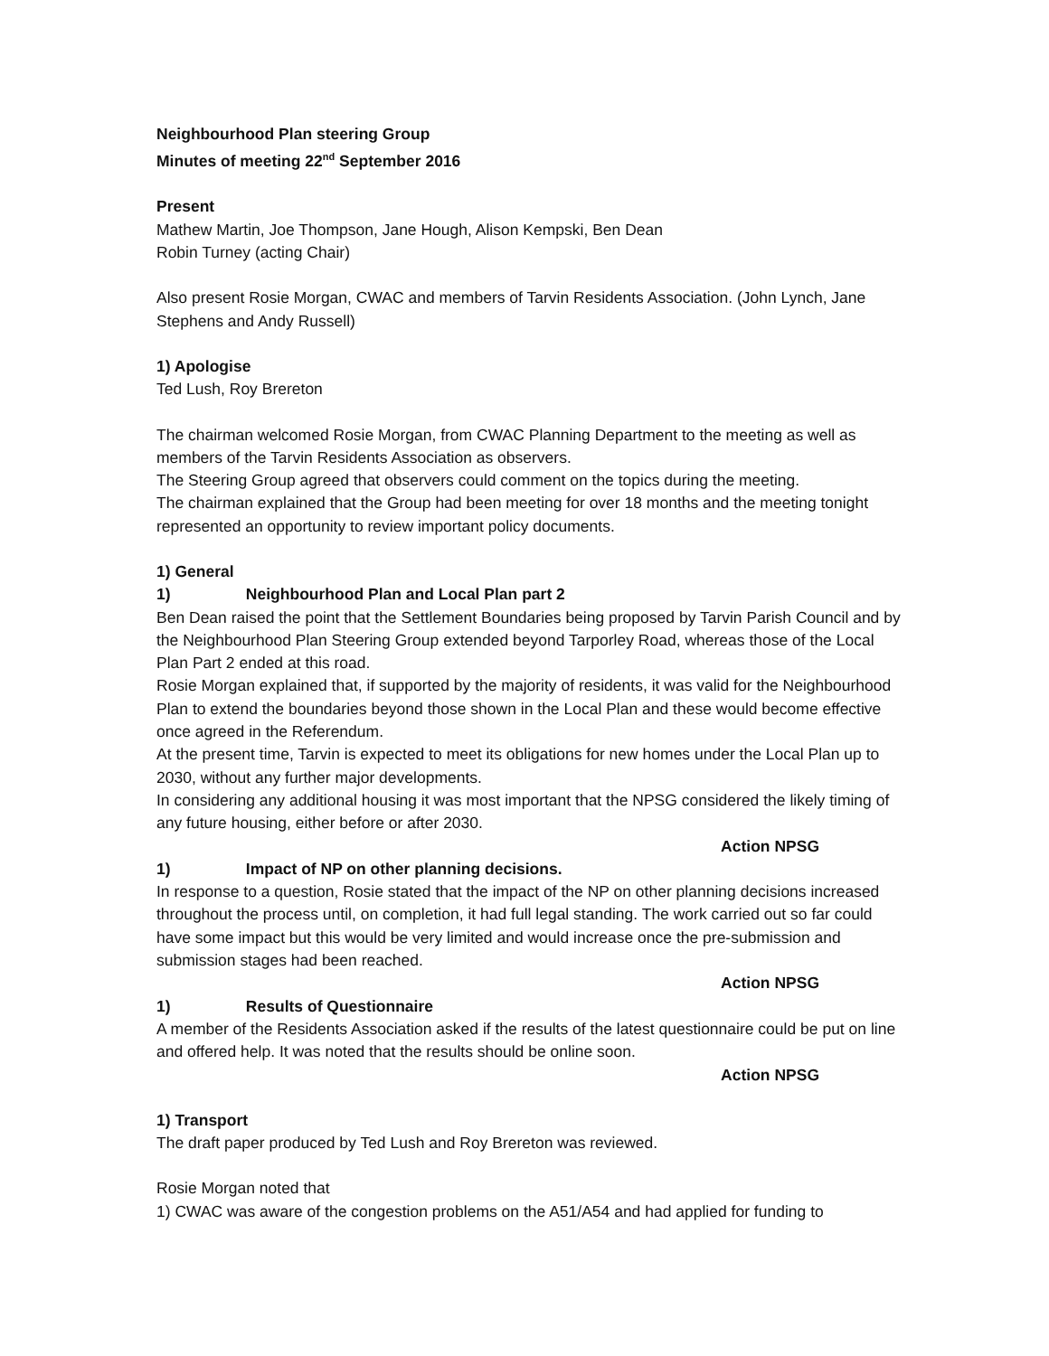Neighbourhood Plan steering Group
Minutes of meeting 22<sup>nd</sup> September 2016
Present
Mathew Martin, Joe Thompson, Jane Hough, Alison Kempski, Ben Dean
Robin Turney (acting Chair)
Also present Rosie Morgan, CWAC and members of Tarvin Residents Association. (John Lynch, Jane Stephens and Andy Russell)
1) Apologise
Ted Lush, Roy Brereton
The chairman welcomed Rosie Morgan, from CWAC Planning Department to the meeting as well as members of the Tarvin Residents Association as observers.
The Steering Group agreed that observers could comment on the topics during the meeting.
The chairman explained that the Group had been meeting for over 18 months and the meeting tonight represented an opportunity to review important policy documents.
1) General
1) Neighbourhood Plan and Local Plan part 2
Ben Dean raised the point that the Settlement Boundaries being proposed by Tarvin Parish Council and by the Neighbourhood Plan Steering Group extended beyond Tarporley Road, whereas those of the Local Plan Part 2 ended at this road.
Rosie Morgan explained that, if supported by the majority of residents, it was valid for the Neighbourhood Plan to extend the boundaries beyond those shown in the Local Plan and these would become effective once agreed in the Referendum.
At the present time, Tarvin is expected to meet its obligations for new homes under the Local Plan up to 2030, without any further major developments.
In considering any additional housing it was most important that the NPSG considered the likely timing of any future housing, either before or after 2030.
Action NPSG
1) Impact of NP on other planning decisions.
In response to a question, Rosie stated that the impact of the NP on other planning decisions increased throughout the process until, on completion, it had full legal standing. The work carried out so far could have some impact but this would be very limited and would increase once the pre-submission and submission stages had been reached.
Action NPSG
1) Results of Questionnaire
A member of the Residents Association asked if the results of the latest questionnaire could be put on line and offered help. It was noted that the results should be online soon.
Action NPSG
1) Transport
The draft paper produced by Ted Lush and Roy Brereton was reviewed.
Rosie Morgan noted that
1) CWAC was aware of the congestion problems on the A51/A54 and had applied for funding to